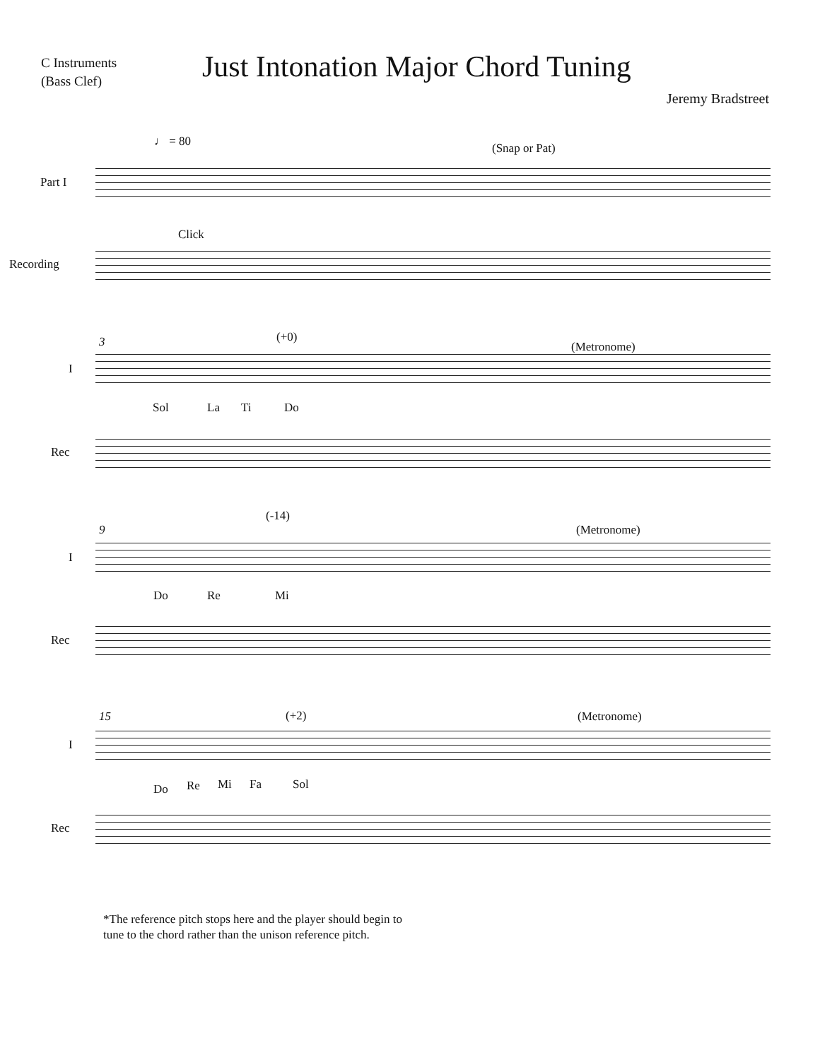C Instruments
(Bass Clef)
Just Intonation Major Chord Tuning
Jeremy Bradstreet
♩ = 80 (Snap or Pat)
Part I
Click
Recording
3 (+0)
(Metronome)
I
Sol La Ti Do
Rec
9
(-14)
(Metronome)
I
Do Re Mi
Rec
15 (+2) (Metronome)
I
Do Re Mi Fa Sol
Rec
*The reference pitch stops here and the player should begin to tune to the chord rather than the unison reference pitch.